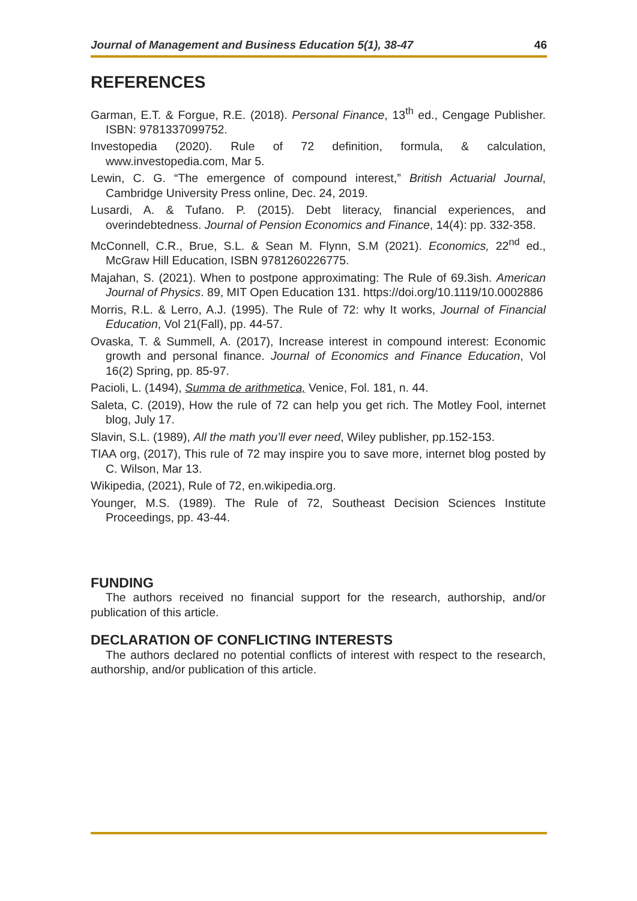Journal of Management and Business Education 5(1), 38-47 46
REFERENCES
Garman, E.T. & Forgue, R.E. (2018). Personal Finance, 13<sup>th</sup> ed., Cengage Publisher. ISBN: 9781337099752.
Investopedia (2020). Rule of 72 definition, formula, & calculation, www.investopedia.com, Mar 5.
Lewin, C. G. “The emergence of compound interest,” British Actuarial Journal, Cambridge University Press online, Dec. 24, 2019.
Lusardi, A. & Tufano. P. (2015). Debt literacy, financial experiences, and overindebtedness. Journal of Pension Economics and Finance, 14(4): pp. 332-358.
McConnell, C.R., Brue, S.L. & Sean M. Flynn, S.M (2021). Economics, 22<sup>nd</sup> ed., McGraw Hill Education, ISBN 9781260226775.
Majahan, S. (2021). When to postpone approximating: The Rule of 69.3ish. American Journal of Physics. 89, MIT Open Education 131. https://doi.org/10.1119/10.0002886
Morris, R.L. & Lerro, A.J. (1995). The Rule of 72: why It works, Journal of Financial Education, Vol 21(Fall), pp. 44-57.
Ovaska, T. & Summell, A. (2017), Increase interest in compound interest: Economic growth and personal finance. Journal of Economics and Finance Education, Vol 16(2) Spring, pp. 85-97.
Pacioli, L. (1494), Summa de arithmetica, Venice, Fol. 181, n. 44.
Saleta, C. (2019), How the rule of 72 can help you get rich. The Motley Fool, internet blog, July 17.
Slavin, S.L. (1989), All the math you’ll ever need, Wiley publisher, pp.152-153.
TIAA org, (2017), This rule of 72 may inspire you to save more, internet blog posted by C. Wilson, Mar 13.
Wikipedia, (2021), Rule of 72, en.wikipedia.org.
Younger, M.S. (1989). The Rule of 72, Southeast Decision Sciences Institute Proceedings, pp. 43-44.
FUNDING
The authors received no financial support for the research, authorship, and/or publication of this article.
DECLARATION OF CONFLICTING INTERESTS
The authors declared no potential conflicts of interest with respect to the research, authorship, and/or publication of this article.